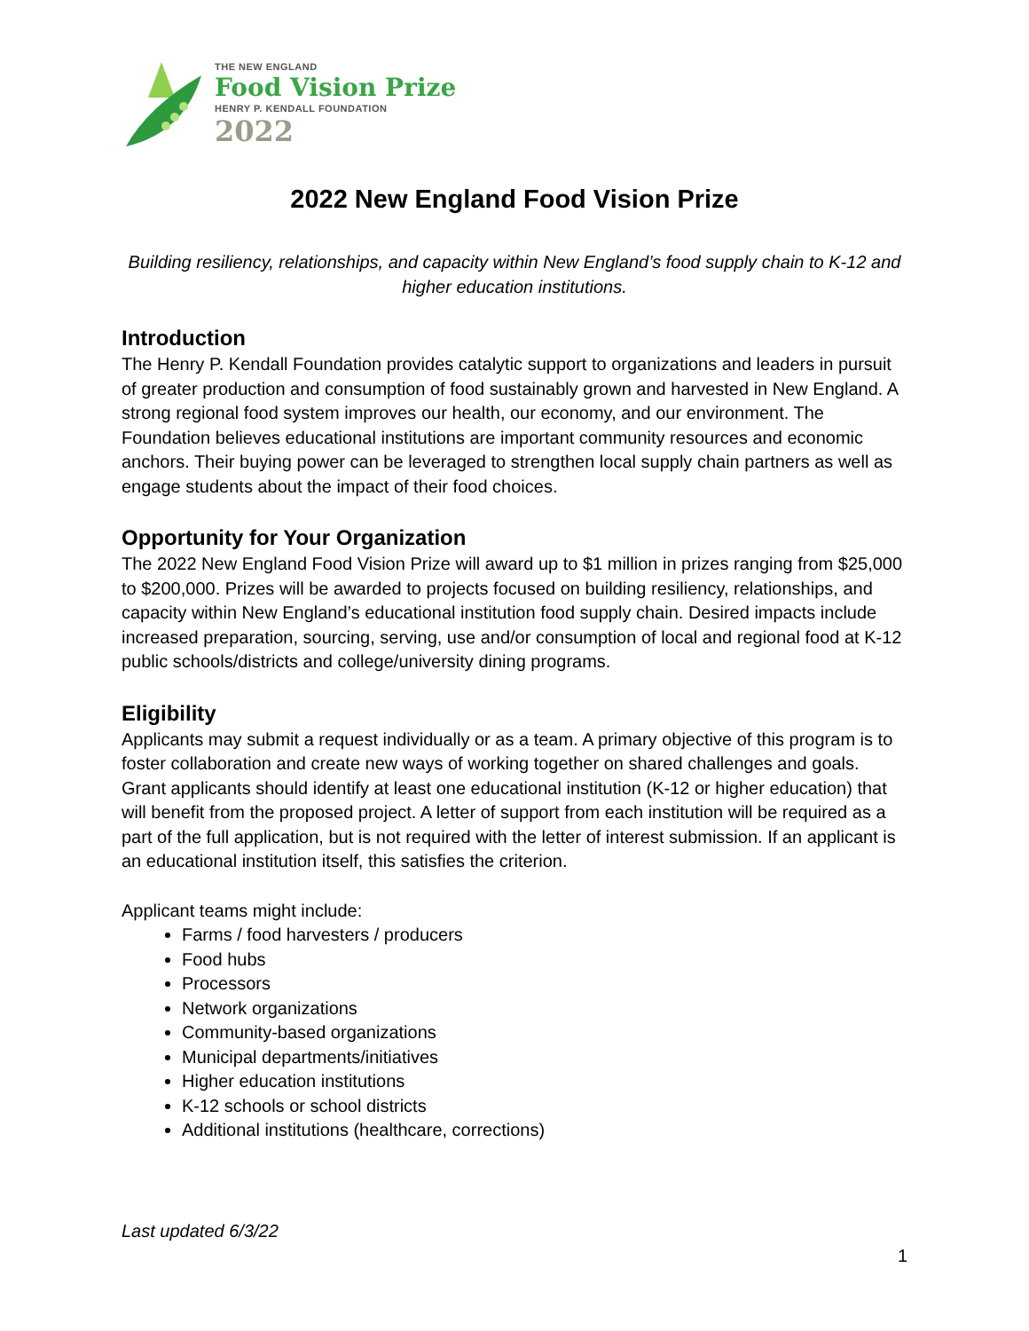THE NEW ENGLAND
Food Vision Prize
HENRY P. KENDALL FOUNDATION
2022
2022 New England Food Vision Prize
Building resiliency, relationships, and capacity within New England’s food supply chain to K-12 and higher education institutions.
Introduction
The Henry P. Kendall Foundation provides catalytic support to organizations and leaders in pursuit of greater production and consumption of food sustainably grown and harvested in New England. A strong regional food system improves our health, our economy, and our environment. The Foundation believes educational institutions are important community resources and economic anchors. Their buying power can be leveraged to strengthen local supply chain partners as well as engage students about the impact of their food choices.
Opportunity for Your Organization
The 2022 New England Food Vision Prize will award up to $1 million in prizes ranging from $25,000 to $200,000. Prizes will be awarded to projects focused on building resiliency, relationships, and capacity within New England’s educational institution food supply chain. Desired impacts include increased preparation, sourcing, serving, use and/or consumption of local and regional food at K-12 public schools/districts and college/university dining programs.
Eligibility
Applicants may submit a request individually or as a team. A primary objective of this program is to foster collaboration and create new ways of working together on shared challenges and goals. Grant applicants should identify at least one educational institution (K-12 or higher education) that will benefit from the proposed project. A letter of support from each institution will be required as a part of the full application, but is not required with the letter of interest submission. If an applicant is an educational institution itself, this satisfies the criterion.
Applicant teams might include:
Farms / food harvesters / producers
Food hubs
Processors
Network organizations
Community-based organizations
Municipal departments/initiatives
Higher education institutions
K-12 schools or school districts
Additional institutions (healthcare, corrections)
Last updated 6/3/22
1